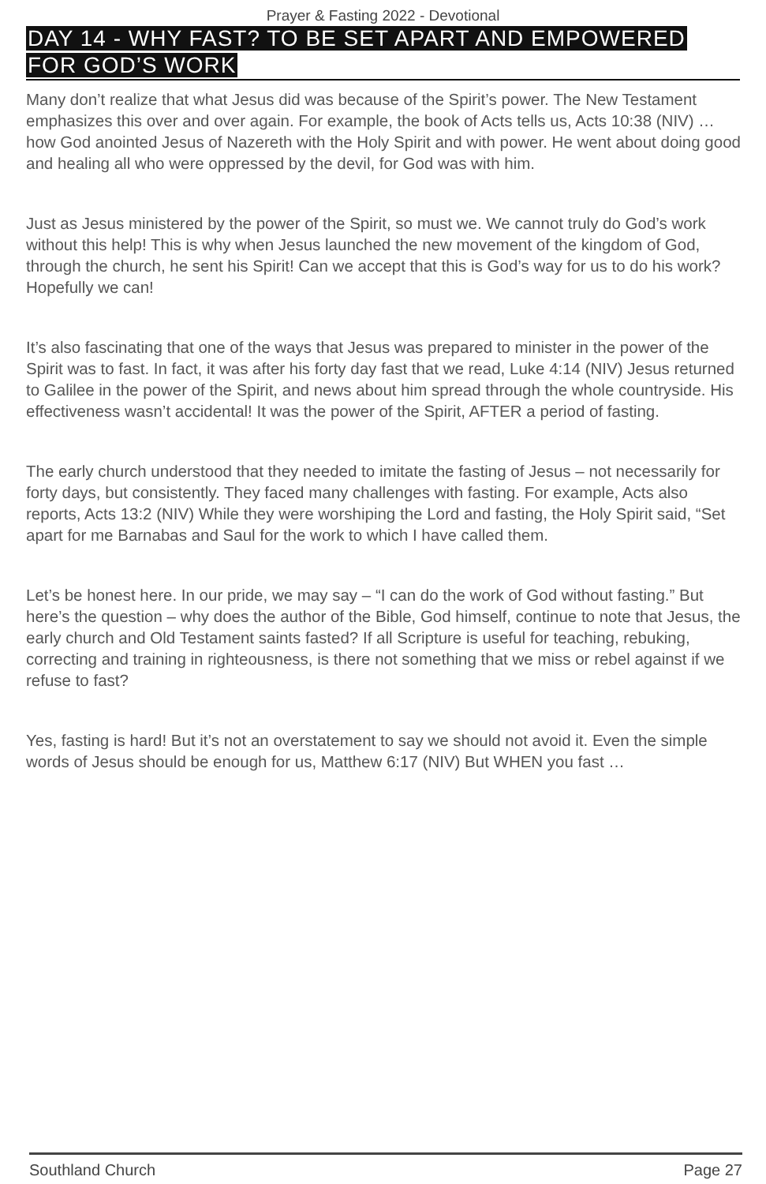Prayer & Fasting 2022 - Devotional
DAY 14 - WHY FAST? TO BE SET APART AND EMPOWERED FOR GOD’S WORK
Many don’t realize that what Jesus did was because of the Spirit’s power. The New Testament emphasizes this over and over again. For example, the book of Acts tells us, Acts 10:38 (NIV) … how God anointed Jesus of Nazereth with the Holy Spirit and with power. He went about doing good and healing all who were oppressed by the devil, for God was with him.
Just as Jesus ministered by the power of the Spirit, so must we. We cannot truly do God’s work without this help! This is why when Jesus launched the new movement of the kingdom of God, through the church, he sent his Spirit! Can we accept that this is God’s way for us to do his work? Hopefully we can!
It’s also fascinating that one of the ways that Jesus was prepared to minister in the power of the Spirit was to fast. In fact, it was after his forty day fast that we read, Luke 4:14 (NIV) Jesus returned to Galilee in the power of the Spirit, and news about him spread through the whole countryside. His effectiveness wasn’t accidental! It was the power of the Spirit, AFTER a period of fasting.
The early church understood that they needed to imitate the fasting of Jesus – not necessarily for forty days, but consistently. They faced many challenges with fasting. For example, Acts also reports, Acts 13:2 (NIV) While they were worshiping the Lord and fasting, the Holy Spirit said, “Set apart for me Barnabas and Saul for the work to which I have called them.
Let’s be honest here. In our pride, we may say – “I can do the work of God without fasting.” But here’s the question – why does the author of the Bible, God himself, continue to note that Jesus, the early church and Old Testament saints fasted? If all Scripture is useful for teaching, rebuking, correcting and training in righteousness, is there not something that we miss or rebel against if we refuse to fast?
Yes, fasting is hard! But it’s not an overstatement to say we should not avoid it. Even the simple words of Jesus should be enough for us, Matthew 6:17 (NIV) But WHEN you fast …
Southland Church Page 27